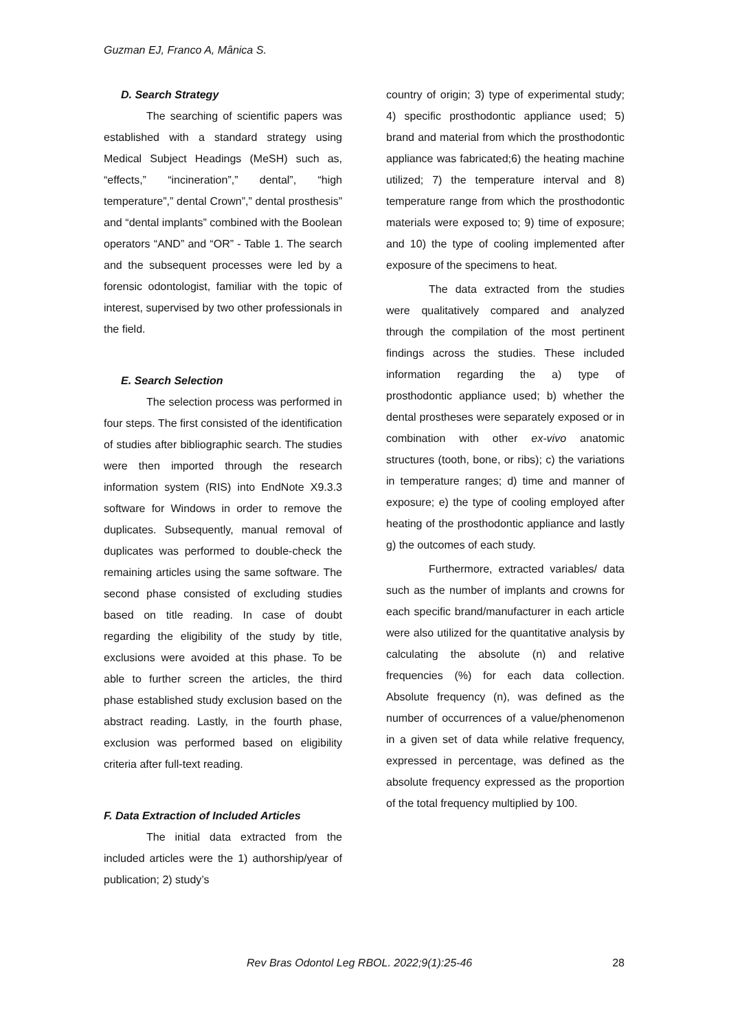Guzman EJ, Franco A, Mânica S.
D. Search Strategy
The searching of scientific papers was established with a standard strategy using Medical Subject Headings (MeSH) such as, “effects,” “incineration”,” dental”, “high temperature”,” dental Crown”,” dental prosthesis” and “dental implants” combined with the Boolean operators “AND” and “OR” - Table 1. The search and the subsequent processes were led by a forensic odontologist, familiar with the topic of interest, supervised by two other professionals in the field.
E. Search Selection
The selection process was performed in four steps. The first consisted of the identification of studies after bibliographic search. The studies were then imported through the research information system (RIS) into EndNote X9.3.3 software for Windows in order to remove the duplicates. Subsequently, manual removal of duplicates was performed to double-check the remaining articles using the same software. The second phase consisted of excluding studies based on title reading. In case of doubt regarding the eligibility of the study by title, exclusions were avoided at this phase. To be able to further screen the articles, the third phase established study exclusion based on the abstract reading. Lastly, in the fourth phase, exclusion was performed based on eligibility criteria after full-text reading.
F. Data Extraction of Included Articles
The initial data extracted from the included articles were the 1) authorship/year of publication; 2) study’s
country of origin; 3) type of experimental study; 4) specific prosthodontic appliance used; 5) brand and material from which the prosthodontic appliance was fabricated;6) the heating machine utilized; 7) the temperature interval and 8) temperature range from which the prosthodontic materials were exposed to; 9) time of exposure; and 10) the type of cooling implemented after exposure of the specimens to heat.
The data extracted from the studies were qualitatively compared and analyzed through the compilation of the most pertinent findings across the studies. These included information regarding the a) type of prosthodontic appliance used; b) whether the dental prostheses were separately exposed or in combination with other ex-vivo anatomic structures (tooth, bone, or ribs); c) the variations in temperature ranges; d) time and manner of exposure; e) the type of cooling employed after heating of the prosthodontic appliance and lastly g) the outcomes of each study.
Furthermore, extracted variables/ data such as the number of implants and crowns for each specific brand/manufacturer in each article were also utilized for the quantitative analysis by calculating the absolute (n) and relative frequencies (%) for each data collection. Absolute frequency (n), was defined as the number of occurrences of a value/phenomenon in a given set of data while relative frequency, expressed in percentage, was defined as the absolute frequency expressed as the proportion of the total frequency multiplied by 100.
Rev Bras Odontol Leg RBOL. 2022;9(1):25-46 28